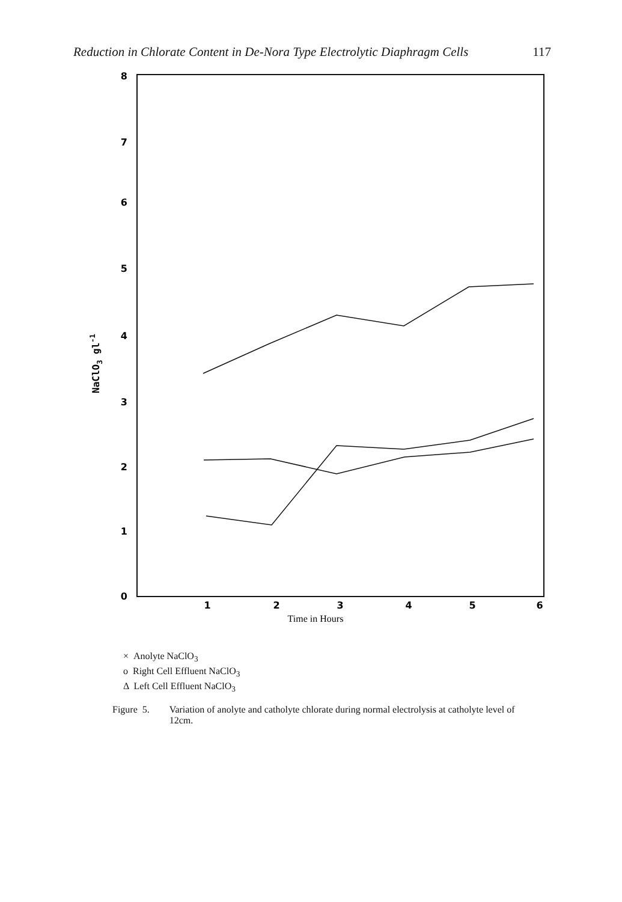Reduction in Chlorate Content in De-Nora Type Electrolytic Diaphragm Cells 117
8
7
6
5
4
3
2
1
0
NaClO3 gl-1
1
2
3
4
5
6
Time in Hours
× Anolyte NaClO<sub>3</sub>
o Right Cell Effluent NaClO<sub>3</sub>
Δ Left Cell Effluent NaClO<sub>3</sub>
Figure 5. Variation of anolyte and catholyte chlorate during normal electrolysis at catholyte level of 12cm.